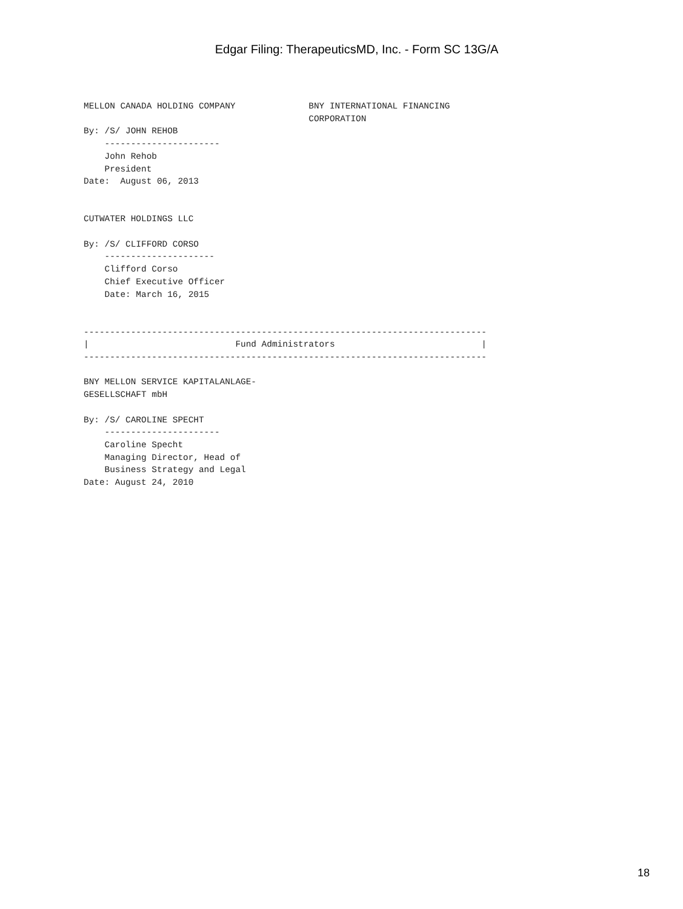Edgar Filing: TherapeuticsMD, Inc. - Form SC 13G/A
MELLON CANADA HOLDING COMPANY              BNY INTERNATIONAL FINANCING
                                           CORPORATION
By: /S/ JOHN REHOB
    ----------------------
    John Rehob
    President
Date:  August 06, 2013


CUTWATER HOLDINGS LLC

By: /S/ CLIFFORD CORSO
    ---------------------
    Clifford Corso
    Chief Executive Officer
    Date: March 16, 2015


-----------------------------------------------------------------------------
|                            Fund Administrators                            |
-----------------------------------------------------------------------------

BNY MELLON SERVICE KAPITALANLAGE-
GESELLSCHAFT mbH

By: /S/ CAROLINE SPECHT
    ----------------------
    Caroline Specht
    Managing Director, Head of
    Business Strategy and Legal
Date: August 24, 2010
18